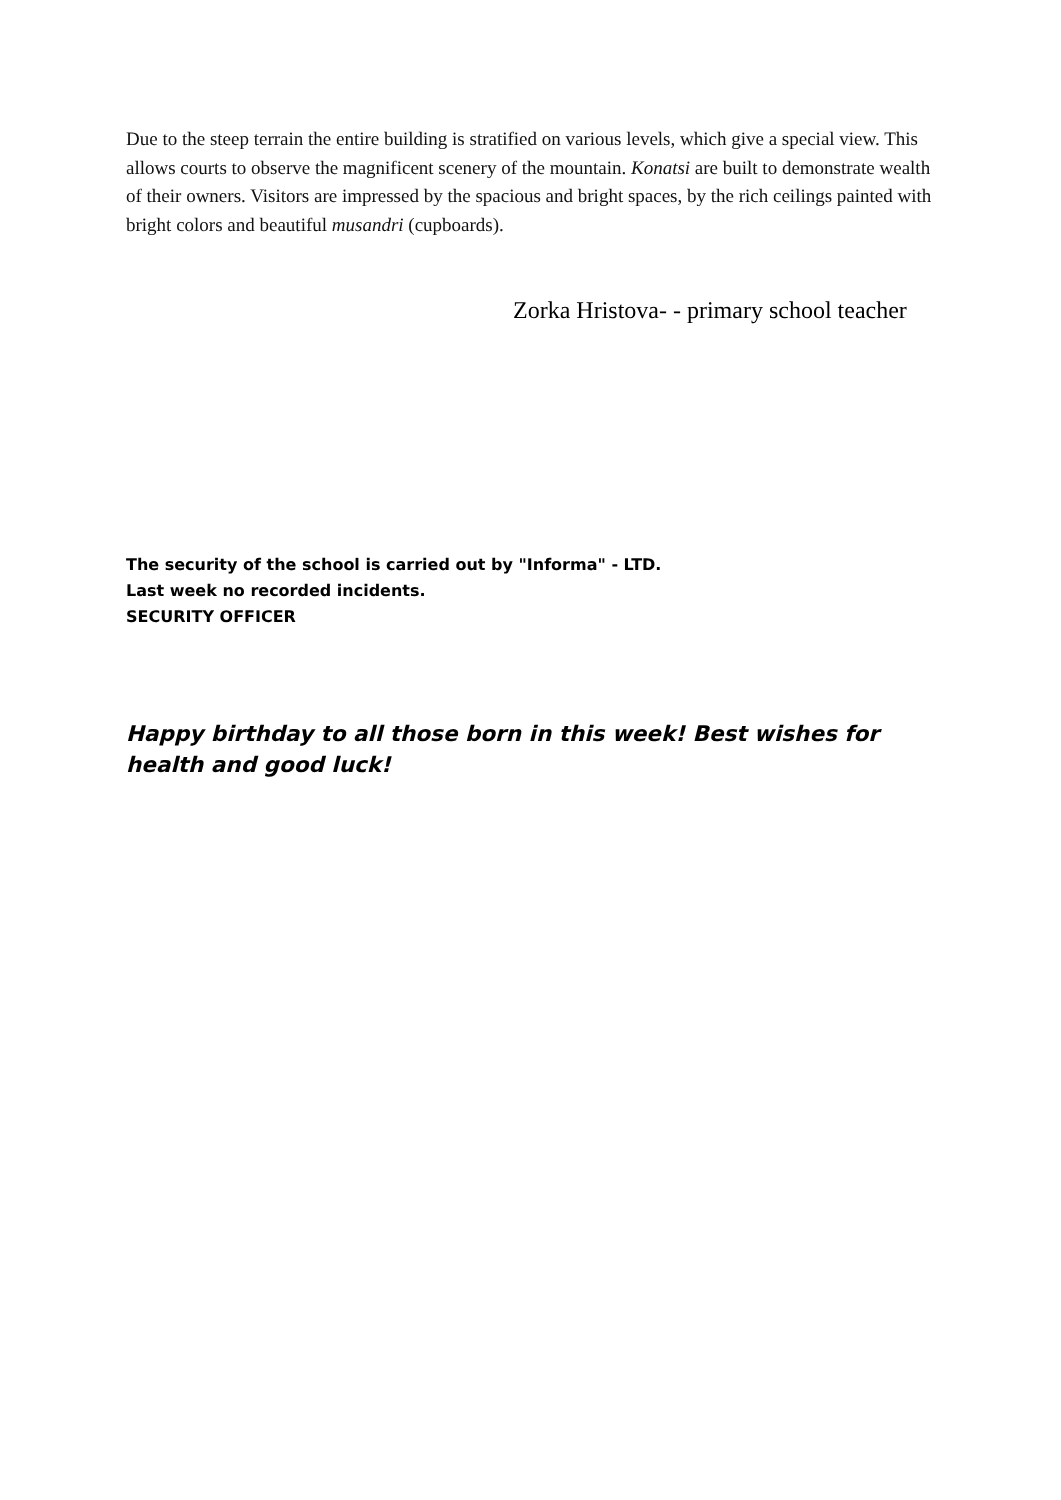Due to the steep terrain the entire building is stratified on various levels, which give a special view. This allows courts to observe the magnificent scenery of the mountain. Konatsi are built to demonstrate wealth of their owners. Visitors are impressed by the spacious and bright spaces, by the rich ceilings painted with bright colors and beautiful musandri (cupboards).
Zorka Hristova- - primary school teacher
The security of the school is carried out by "Informa" - LTD.
Last week no recorded incidents.
SECURITY OFFICER
Happy birthday to all those born in this week! Best wishes for health and good luck!